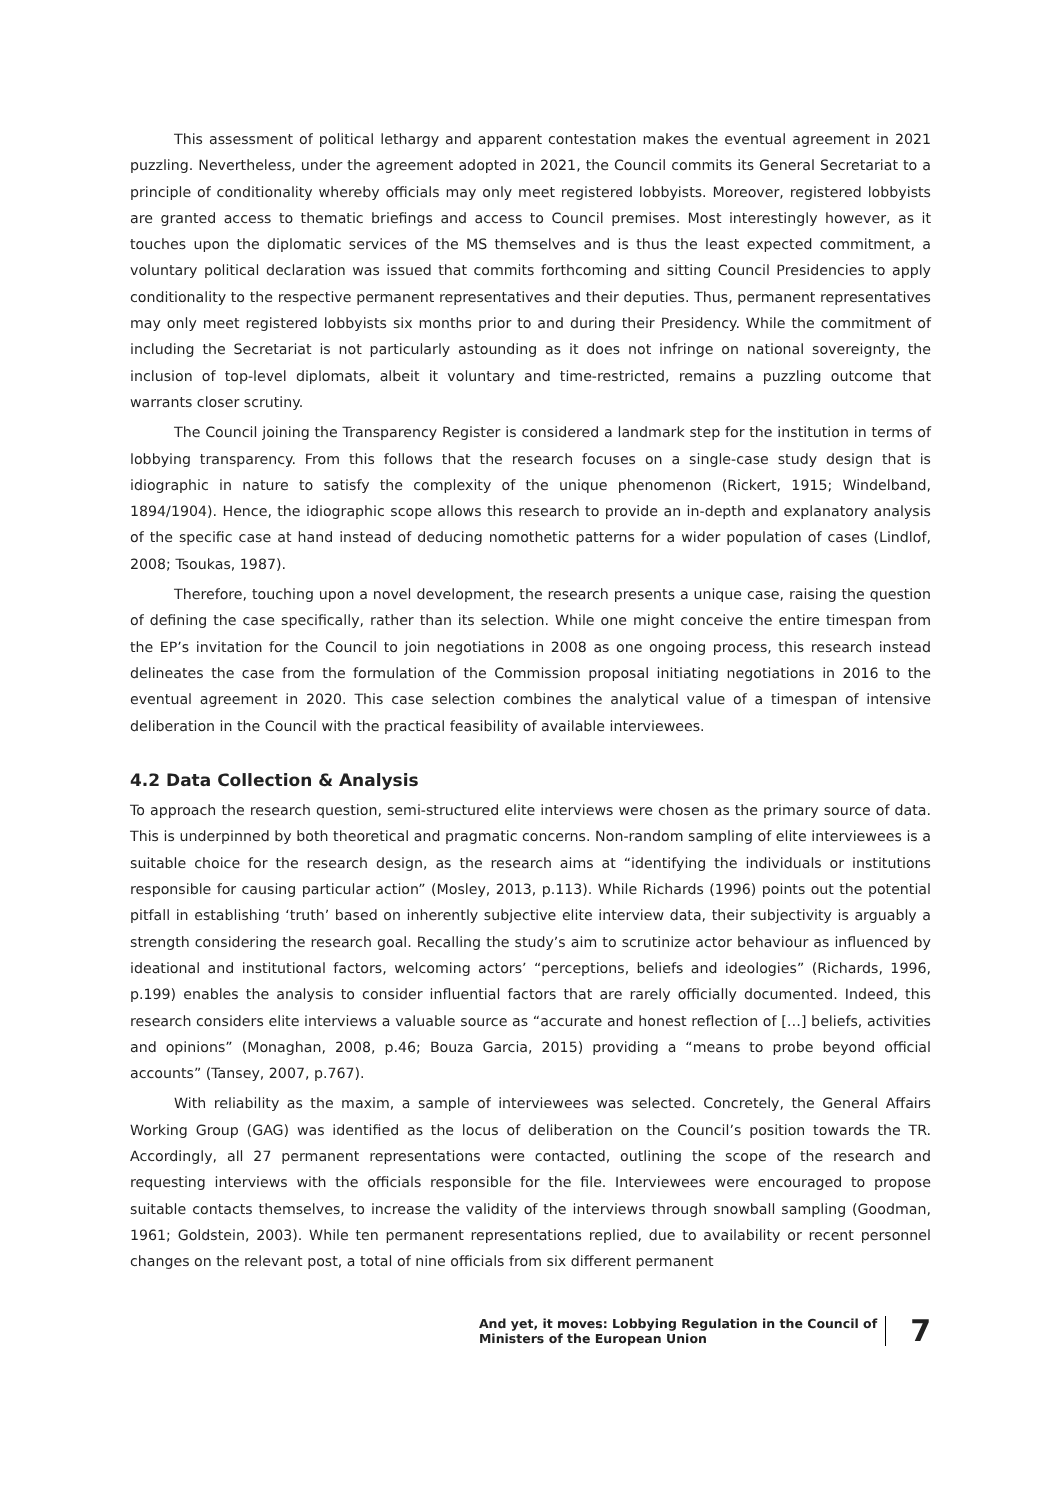This assessment of political lethargy and apparent contestation makes the eventual agreement in 2021 puzzling. Nevertheless, under the agreement adopted in 2021, the Council commits its General Secretariat to a principle of conditionality whereby officials may only meet registered lobbyists. Moreover, registered lobbyists are granted access to thematic briefings and access to Council premises. Most interestingly however, as it touches upon the diplomatic services of the MS themselves and is thus the least expected commitment, a voluntary political declaration was issued that commits forthcoming and sitting Council Presidencies to apply conditionality to the respective permanent representatives and their deputies. Thus, permanent representatives may only meet registered lobbyists six months prior to and during their Presidency. While the commitment of including the Secretariat is not particularly astounding as it does not infringe on national sovereignty, the inclusion of top-level diplomats, albeit it voluntary and time-restricted, remains a puzzling outcome that warrants closer scrutiny.
The Council joining the Transparency Register is considered a landmark step for the institution in terms of lobbying transparency. From this follows that the research focuses on a single-case study design that is idiographic in nature to satisfy the complexity of the unique phenomenon (Rickert, 1915; Windelband, 1894/1904). Hence, the idiographic scope allows this research to provide an in-depth and explanatory analysis of the specific case at hand instead of deducing nomothetic patterns for a wider population of cases (Lindlof, 2008; Tsoukas, 1987).
Therefore, touching upon a novel development, the research presents a unique case, raising the question of defining the case specifically, rather than its selection. While one might conceive the entire timespan from the EP’s invitation for the Council to join negotiations in 2008 as one ongoing process, this research instead delineates the case from the formulation of the Commission proposal initiating negotiations in 2016 to the eventual agreement in 2020. This case selection combines the analytical value of a timespan of intensive deliberation in the Council with the practical feasibility of available interviewees.
4.2 Data Collection & Analysis
To approach the research question, semi-structured elite interviews were chosen as the primary source of data. This is underpinned by both theoretical and pragmatic concerns. Non-random sampling of elite interviewees is a suitable choice for the research design, as the research aims at “identifying the individuals or institutions responsible for causing particular action” (Mosley, 2013, p.113). While Richards (1996) points out the potential pitfall in establishing ‘truth’ based on inherently subjective elite interview data, their subjectivity is arguably a strength considering the research goal. Recalling the study’s aim to scrutinize actor behaviour as influenced by ideational and institutional factors, welcoming actors’ “perceptions, beliefs and ideologies” (Richards, 1996, p.199) enables the analysis to consider influential factors that are rarely officially documented. Indeed, this research considers elite interviews a valuable source as “accurate and honest reflection of […] beliefs, activities and opinions” (Monaghan, 2008, p.46; Bouza Garcia, 2015) providing a “means to probe beyond official accounts” (Tansey, 2007, p.767).
With reliability as the maxim, a sample of interviewees was selected. Concretely, the General Affairs Working Group (GAG) was identified as the locus of deliberation on the Council’s position towards the TR. Accordingly, all 27 permanent representations were contacted, outlining the scope of the research and requesting interviews with the officials responsible for the file. Interviewees were encouraged to propose suitable contacts themselves, to increase the validity of the interviews through snowball sampling (Goodman, 1961; Goldstein, 2003). While ten permanent representations replied, due to availability or recent personnel changes on the relevant post, a total of nine officials from six different permanent
And yet, it moves: Lobbying Regulation in the Council of
Ministers of the European Union
7